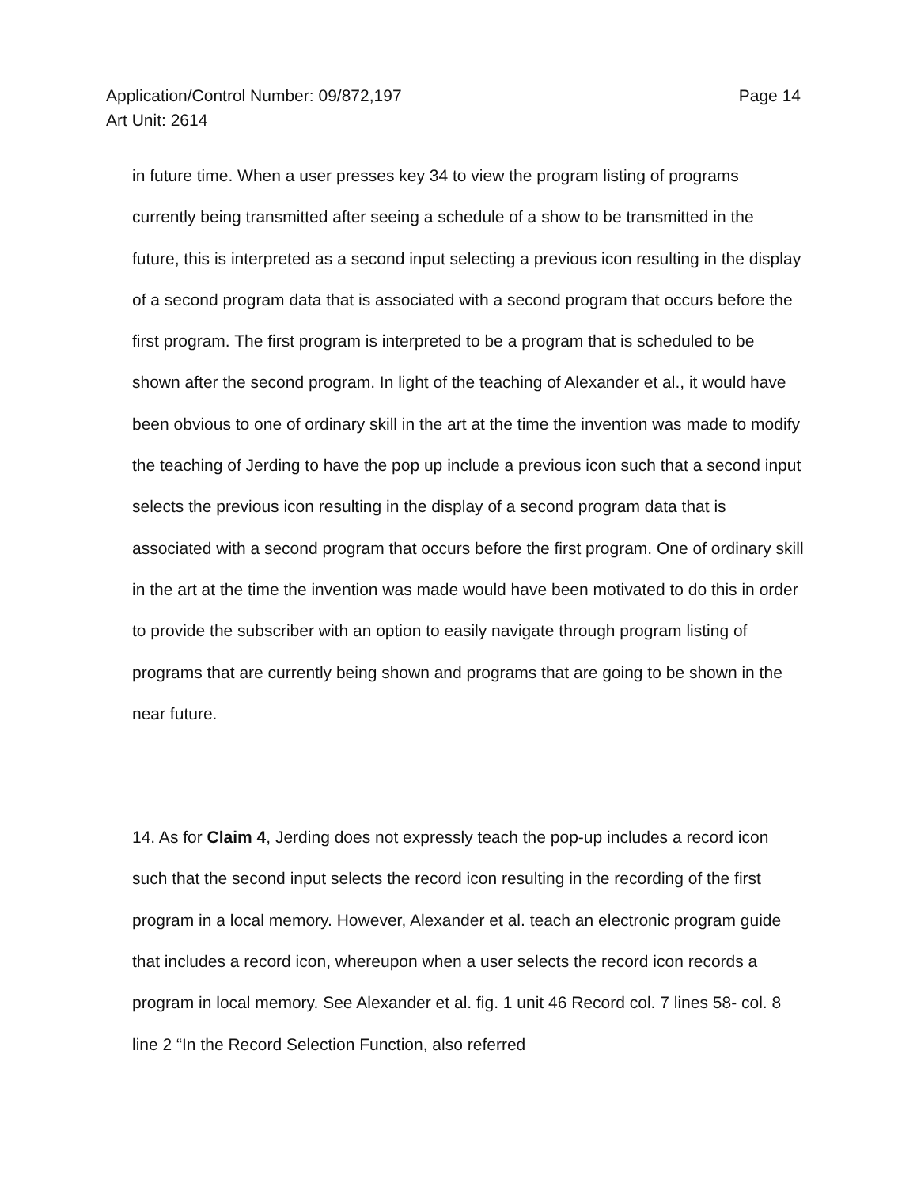Application/Control Number: 09/872,197
Art Unit: 2614
Page 14
in future time. When a user presses key 34 to view the program listing of programs currently being transmitted after seeing a schedule of a show to be transmitted in the future, this is interpreted as a second input selecting a previous icon resulting in the display of a second program data that is associated with a second program that occurs before the first program. The first program is interpreted to be a program that is scheduled to be shown after the second program. In light of the teaching of Alexander et al., it would have been obvious to one of ordinary skill in the art at the time the invention was made to modify the teaching of Jerding to have the pop up include a previous icon such that a second input selects the previous icon resulting in the display of a second program data that is associated with a second program that occurs before the first program. One of ordinary skill in the art at the time the invention was made would have been motivated to do this in order to provide the subscriber with an option to easily navigate through program listing of programs that are currently being shown and programs that are going to be shown in the near future.
14. As for Claim 4, Jerding does not expressly teach the pop-up includes a record icon such that the second input selects the record icon resulting in the recording of the first program in a local memory. However, Alexander et al. teach an electronic program guide that includes a record icon, whereupon when a user selects the record icon records a program in local memory. See Alexander et al. fig. 1 unit 46 Record col. 7 lines 58- col. 8 line 2 “In the Record Selection Function, also referred